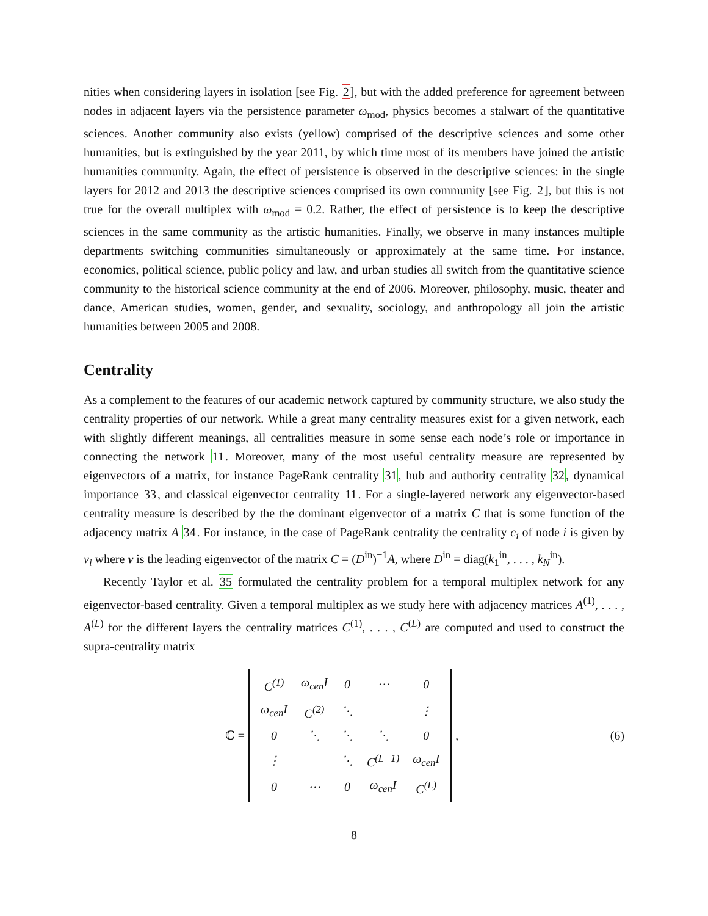nities when considering layers in isolation [see Fig. 2], but with the added preference for agreement between nodes in adjacent layers via the persistence parameter ω<sub>mod</sub>, physics becomes a stalwart of the quantitative sciences. Another community also exists (yellow) comprised of the descriptive sciences and some other humanities, but is extinguished by the year 2011, by which time most of its members have joined the artistic humanities community. Again, the effect of persistence is observed in the descriptive sciences: in the single layers for 2012 and 2013 the descriptive sciences comprised its own community [see Fig. 2], but this is not true for the overall multiplex with ω<sub>mod</sub> = 0.2. Rather, the effect of persistence is to keep the descriptive sciences in the same community as the artistic humanities. Finally, we observe in many instances multiple departments switching communities simultaneously or approximately at the same time. For instance, economics, political science, public policy and law, and urban studies all switch from the quantitative science community to the historical science community at the end of 2006. Moreover, philosophy, music, theater and dance, American studies, women, gender, and sexuality, sociology, and anthropology all join the artistic humanities between 2005 and 2008.
Centrality
As a complement to the features of our academic network captured by community structure, we also study the centrality properties of our network. While a great many centrality measures exist for a given network, each with slightly different meanings, all centralities measure in some sense each node’s role or importance in connecting the network 11. Moreover, many of the most useful centrality measure are represented by eigenvectors of a matrix, for instance PageRank centrality 31, hub and authority centrality 32, dynamical importance 33, and classical eigenvector centrality 11. For a single-layered network any eigenvector-based centrality measure is described by the the dominant eigenvector of a matrix C that is some function of the adjacency matrix A 34. For instance, in the case of PageRank centrality the centrality c<sub>i</sub> of node i is given by v<sub>i</sub> where v is the leading eigenvector of the matrix C = (D<sup>in</sup>)<sup>−1</sup>A, where D<sup>in</sup> = diag(k<sub>1</sub><sup>in</sup>, . . . , k<sub>N</sub><sup>in</sup>).
Recently Taylor et al. 35 formulated the centrality problem for a temporal multiplex network for any eigenvector-based centrality. Given a temporal multiplex as we study here with adjacency matrices A<sup>(1)</sup>, . . . , A<sup>(L)</sup> for the different layers the centrality matrices C<sup>(1)</sup>, . . . , C<sup>(L)</sup> are computed and used to construct the supra-centrality matrix
ℂ =
| C<sup>(1)</sup> | ω<sub>cen</sub>I | 0 | ⋯ | 0 |
| ω<sub>cen</sub>I | C<sup>(2)</sup> | ⋱ | | ⋮ |
| 0 | ⋱ | ⋱ | ⋱ | 0 |
| ⋮ | | ⋱ | C<sup>(L−1)</sup> | ω<sub>cen</sub>I |
| 0 | ⋯ | 0 | ω<sub>cen</sub>I | C<sup>(L)</sup> |
,
(6)
8